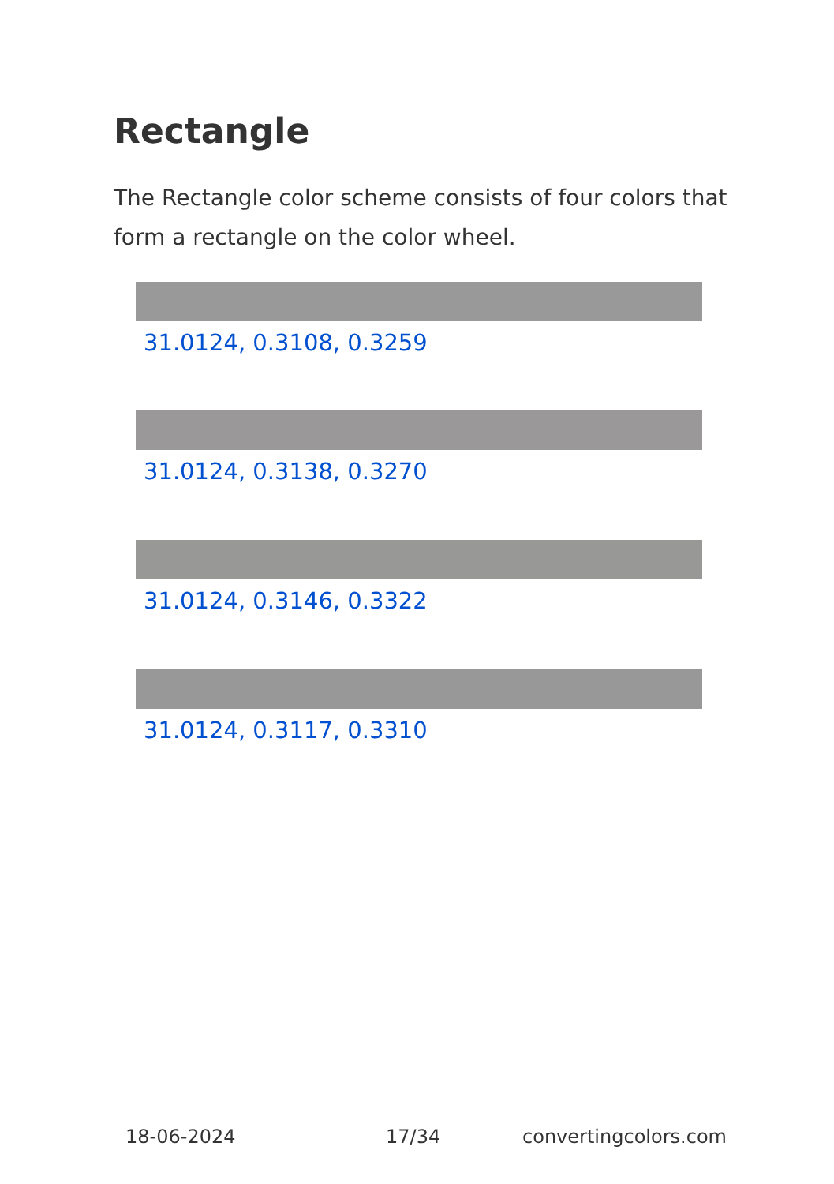Rectangle
The Rectangle color scheme consists of four colors that form a rectangle on the color wheel.
31.0124, 0.3108, 0.3259
31.0124, 0.3138, 0.3270
31.0124, 0.3146, 0.3322
31.0124, 0.3117, 0.3310
18-06-2024 17/34 convertingcolors.com